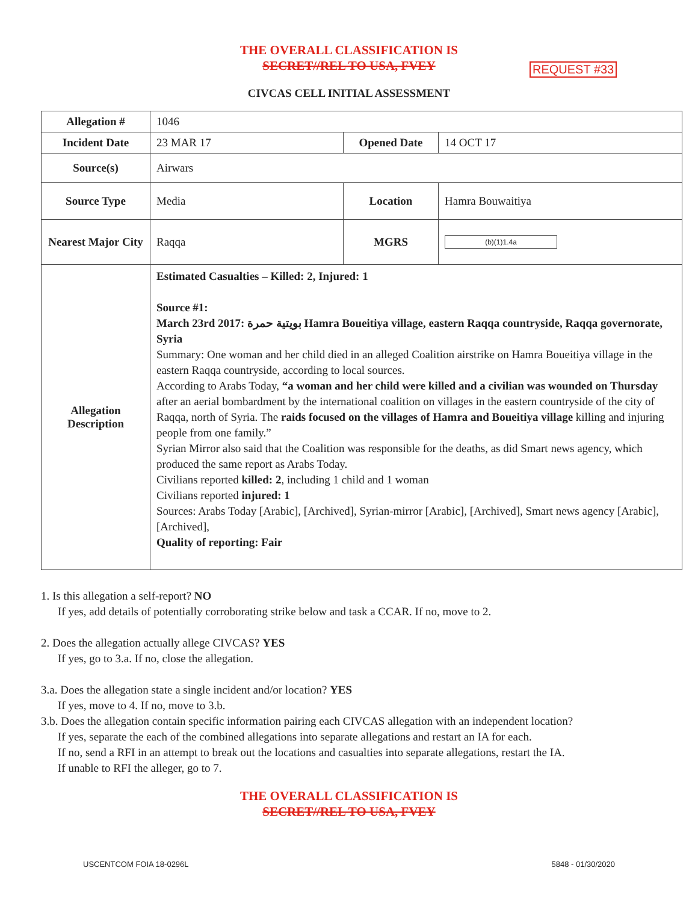THE OVERALL CLASSIFICATION IS
SECRET//REL TO USA, FVEY
REQUEST #33
CIVCAS CELL INITIAL ASSESSMENT
| Allegation # | 1046 | | |
| Incident Date | 23 MAR 17 | Opened Date | 14 OCT 17 |
| Source(s) | Airwars | | |
| Source Type | Media | Location | Hamra Bouwaitiya |
| Nearest Major City | Raqqa | MGRS | (b)(1)1.4a |
| Allegation Description | Estimated Casualties – Killed: 2, Injured: 1 Source #1: March 23rd 2017: بويتية حمرة Hamra Boueitiya village, eastern Raqqa countryside, Raqqa governorate, Syria Summary: One woman and her child died in an alleged Coalition airstrike on Hamra Boueitiya village in the eastern Raqqa countryside, according to local sources. According to Arabs Today, “a woman and her child were killed and a civilian was wounded on Thursday after an aerial bombardment by the international coalition on villages in the eastern countryside of the city of Raqqa, north of Syria. The raids focused on the villages of Hamra and Boueitiya village killing and injuring people from one family.” Syrian Mirror also said that the Coalition was responsible for the deaths, as did Smart news agency, which produced the same report as Arabs Today. Civilians reported killed: 2 , including 1 child and 1 woman Civilians reported injured: 1 Sources: Arabs Today [Arabic], [Archived], Syrian-mirror [Arabic], [Archived], Smart news agency [Arabic], [Archived], Quality of reporting: Fair | | |
1. Is this allegation a self-report? NO
If yes, add details of potentially corroborating strike below and task a CCAR. If no, move to 2.
2. Does the allegation actually allege CIVCAS? YES
If yes, go to 3.a. If no, close the allegation.
3.a. Does the allegation state a single incident and/or location? YES
If yes, move to 4. If no, move to 3.b.
3.b. Does the allegation contain specific information pairing each CIVCAS allegation with an independent location?
If yes, separate the each of the combined allegations into separate allegations and restart an IA for each.
If no, send a RFI in an attempt to break out the locations and casualties into separate allegations, restart the IA.
If unable to RFI the alleger, go to 7.
THE OVERALL CLASSIFICATION IS
SECRET//REL TO USA, FVEY
USCENTCOM FOIA 18-0296L 5848 - 01/30/2020